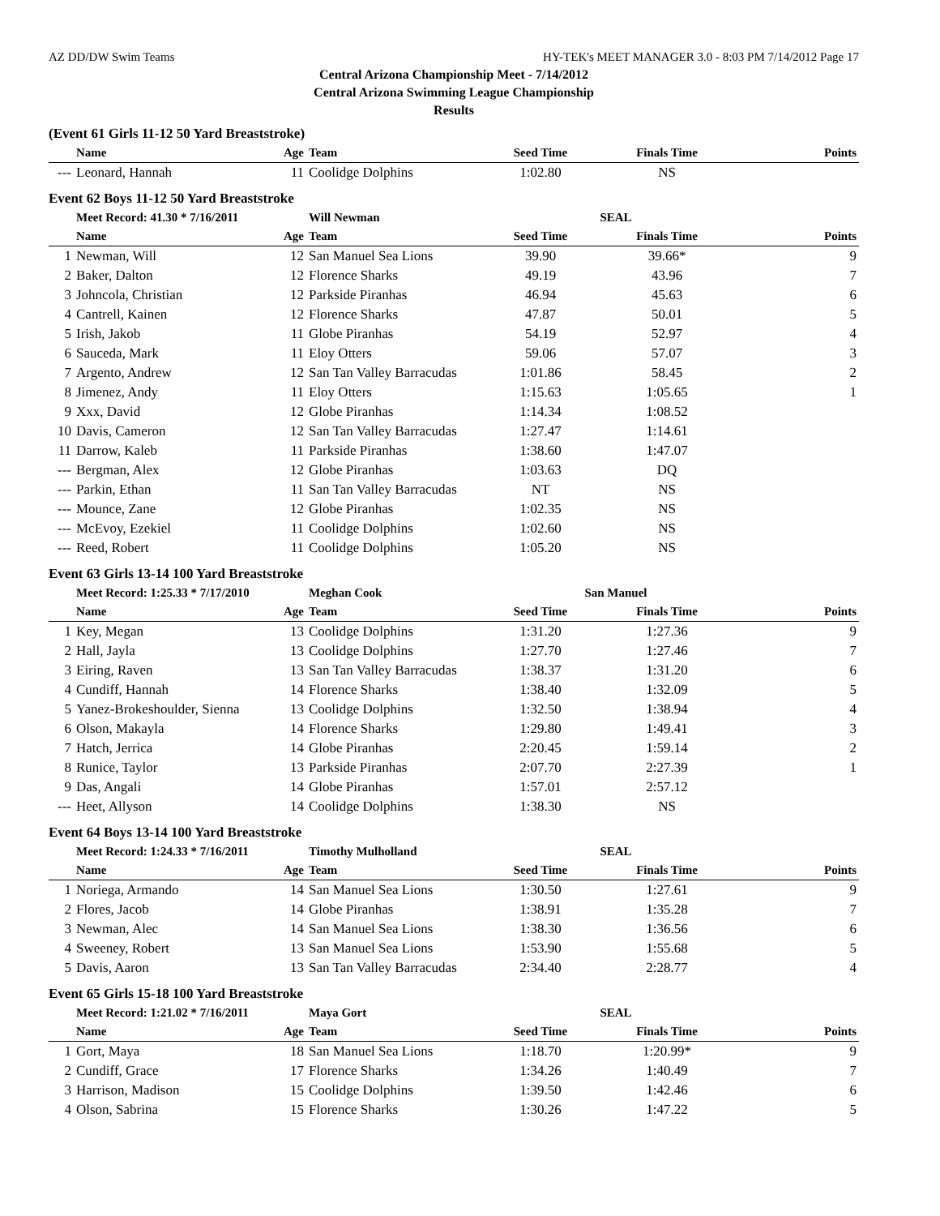AZ DD/DW Swim Teams HY-TEK's MEET MANAGER 3.0 - 8:03 PM 7/14/2012 Page 17
Central Arizona Championship Meet - 7/14/2012
Central Arizona Swimming League Championship
Results
(Event 61 Girls 11-12 50 Yard Breaststroke)
| | Name | Age | Team | Seed Time | Finals Time | Points |
| --- | --- | --- | --- | --- | --- | --- |
| --- | Leonard, Hannah | 11 | Coolidge Dolphins | 1:02.80 | NS | |
Event 62 Boys 11-12 50 Yard Breaststroke
| | Meet Record: 41.30 * 7/16/2011 | | Will Newman | SEAL | | |
| | Name | Age | Team | Seed Time | Finals Time | Points |
| 1 | Newman, Will | 12 | San Manuel Sea Lions | 39.90 | 39.66* | 9 |
| 2 | Baker, Dalton | 12 | Florence Sharks | 49.19 | 43.96 | 7 |
| 3 | Johncola, Christian | 12 | Parkside Piranhas | 46.94 | 45.63 | 6 |
| 4 | Cantrell, Kainen | 12 | Florence Sharks | 47.87 | 50.01 | 5 |
| 5 | Irish, Jakob | 11 | Globe Piranhas | 54.19 | 52.97 | 4 |
| 6 | Sauceda, Mark | 11 | Eloy Otters | 59.06 | 57.07 | 3 |
| 7 | Argento, Andrew | 12 | San Tan Valley Barracudas | 1:01.86 | 58.45 | 2 |
| 8 | Jimenez, Andy | 11 | Eloy Otters | 1:15.63 | 1:05.65 | 1 |
| 9 | Xxx, David | 12 | Globe Piranhas | 1:14.34 | 1:08.52 | |
| 10 | Davis, Cameron | 12 | San Tan Valley Barracudas | 1:27.47 | 1:14.61 | |
| 11 | Darrow, Kaleb | 11 | Parkside Piranhas | 1:38.60 | 1:47.07 | |
| --- | Bergman, Alex | 12 | Globe Piranhas | 1:03.63 | DQ | |
| --- | Parkin, Ethan | 11 | San Tan Valley Barracudas | NT | NS | |
| --- | Mounce, Zane | 12 | Globe Piranhas | 1:02.35 | NS | |
| --- | McEvoy, Ezekiel | 11 | Coolidge Dolphins | 1:02.60 | NS | |
| --- | Reed, Robert | 11 | Coolidge Dolphins | 1:05.20 | NS | |
Event 63 Girls 13-14 100 Yard Breaststroke
| | Meet Record: 1:25.33 * 7/17/2010 | | Meghan Cook | San Manuel | | |
| | Name | Age | Team | Seed Time | Finals Time | Points |
| 1 | Key, Megan | 13 | Coolidge Dolphins | 1:31.20 | 1:27.36 | 9 |
| 2 | Hall, Jayla | 13 | Coolidge Dolphins | 1:27.70 | 1:27.46 | 7 |
| 3 | Eiring, Raven | 13 | San Tan Valley Barracudas | 1:38.37 | 1:31.20 | 6 |
| 4 | Cundiff, Hannah | 14 | Florence Sharks | 1:38.40 | 1:32.09 | 5 |
| 5 | Yanez-Brokeshoulder, Sienna | 13 | Coolidge Dolphins | 1:32.50 | 1:38.94 | 4 |
| 6 | Olson, Makayla | 14 | Florence Sharks | 1:29.80 | 1:49.41 | 3 |
| 7 | Hatch, Jerrica | 14 | Globe Piranhas | 2:20.45 | 1:59.14 | 2 |
| 8 | Runice, Taylor | 13 | Parkside Piranhas | 2:07.70 | 2:27.39 | 1 |
| 9 | Das, Angali | 14 | Globe Piranhas | 1:57.01 | 2:57.12 | |
| --- | Heet, Allyson | 14 | Coolidge Dolphins | 1:38.30 | NS | |
Event 64 Boys 13-14 100 Yard Breaststroke
| | Meet Record: 1:24.33 * 7/16/2011 | | Timothy Mulholland | SEAL | | |
| | Name | Age | Team | Seed Time | Finals Time | Points |
| 1 | Noriega, Armando | 14 | San Manuel Sea Lions | 1:30.50 | 1:27.61 | 9 |
| 2 | Flores, Jacob | 14 | Globe Piranhas | 1:38.91 | 1:35.28 | 7 |
| 3 | Newman, Alec | 14 | San Manuel Sea Lions | 1:38.30 | 1:36.56 | 6 |
| 4 | Sweeney, Robert | 13 | San Manuel Sea Lions | 1:53.90 | 1:55.68 | 5 |
| 5 | Davis, Aaron | 13 | San Tan Valley Barracudas | 2:34.40 | 2:28.77 | 4 |
Event 65 Girls 15-18 100 Yard Breaststroke
| | Meet Record: 1:21.02 * 7/16/2011 | | Maya Gort | SEAL | | |
| | Name | Age | Team | Seed Time | Finals Time | Points |
| 1 | Gort, Maya | 18 | San Manuel Sea Lions | 1:18.70 | 1:20.99* | 9 |
| 2 | Cundiff, Grace | 17 | Florence Sharks | 1:34.26 | 1:40.49 | 7 |
| 3 | Harrison, Madison | 15 | Coolidge Dolphins | 1:39.50 | 1:42.46 | 6 |
| 4 | Olson, Sabrina | 15 | Florence Sharks | 1:30.26 | 1:47.22 | 5 |